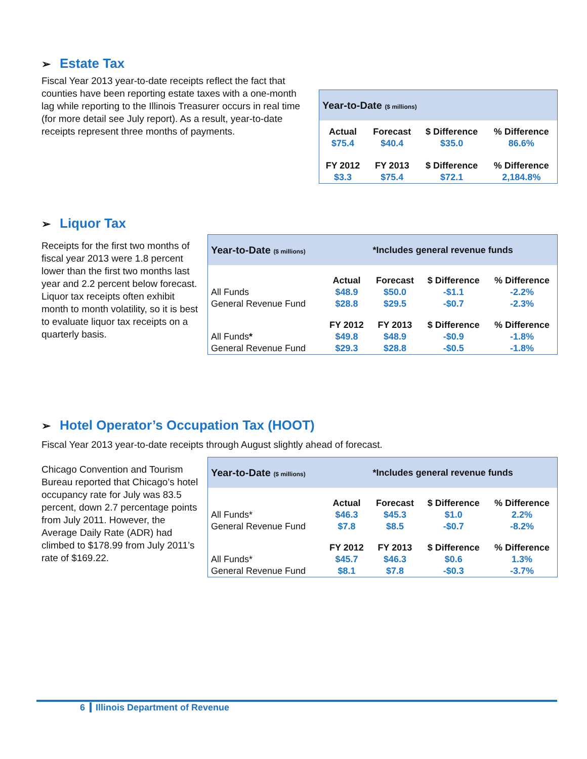➢ Estate Tax
Fiscal Year 2013 year-to-date receipts reflect the fact that counties have been reporting estate taxes with a one-month lag while reporting to the Illinois Treasurer occurs in real time (for more detail see July report). As a result, year-to-date receipts represent three months of payments.
| Year-to-Date ($ millions) | | | |
| Actual | Forecast | $ Difference | % Difference |
| $75.4 | $40.4 | $35.0 | 86.6% |
| FY 2012 | FY 2013 | $ Difference | % Difference |
| $3.3 | $75.4 | $72.1 | 2,184.8% |
➢ Liquor Tax
Receipts for the first two months of fiscal year 2013 were 1.8 percent lower than the first two months last year and 2.2 percent below forecast. Liquor tax receipts often exhibit month to month volatility, so it is best to evaluate liquor tax receipts on a quarterly basis.
| Year-to-Date ($ millions) | | *Includes general revenue funds | | |
| | Actual | Forecast | $ Difference | % Difference |
| All Funds | $48.9 | $50.0 | -$1.1 | -2.2% |
| General Revenue Fund | $28.8 | $29.5 | -$0.7 | -2.3% |
| | FY 2012 | FY 2013 | $ Difference | % Difference |
| All Funds * | $49.8 | $48.9 | -$0.9 | -1.8% |
| General Revenue Fund | $29.3 | $28.8 | -$0.5 | -1.8% |
➢ Hotel Operator’s Occupation Tax (HOOT)
Fiscal Year 2013 year-to-date receipts through August slightly ahead of forecast.
Chicago Convention and Tourism Bureau reported that Chicago’s hotel occupancy rate for July was 83.5 percent, down 2.7 percentage points from July 2011. However, the Average Daily Rate (ADR) had climbed to $178.99 from July 2011’s rate of $169.22.
| Year-to-Date ($ millions) | | *Includes general revenue funds | | |
| | Actual | Forecast | $ Difference | % Difference |
| All Funds* | $46.3 | $45.3 | $1.0 | 2.2% |
| General Revenue Fund | $7.8 | $8.5 | -$0.7 | -8.2% |
| | FY 2012 | FY 2013 | $ Difference | % Difference |
| All Funds* | $45.7 | $46.3 | $0.6 | 1.3% |
| General Revenue Fund | $8.1 | $7.8 | -$0.3 | -3.7% |
6 Illinois Department of Revenue